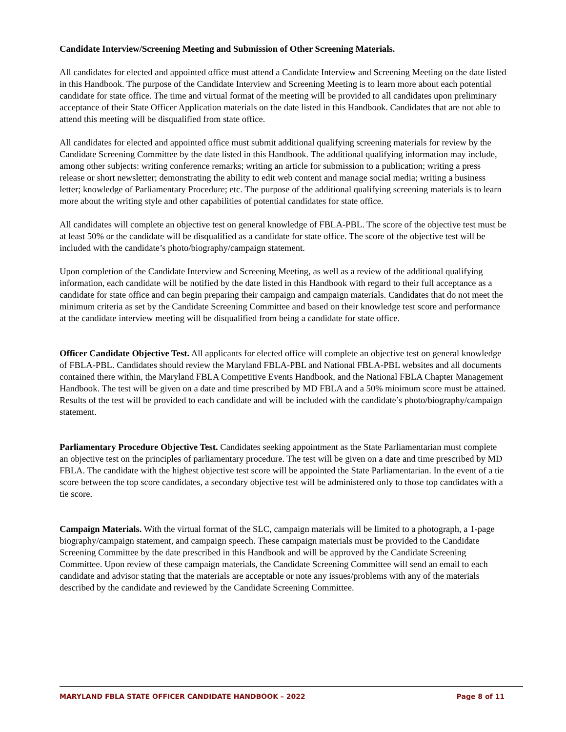Candidate Interview/Screening Meeting and Submission of Other Screening Materials.
All candidates for elected and appointed office must attend a Candidate Interview and Screening Meeting on the date listed in this Handbook. The purpose of the Candidate Interview and Screening Meeting is to learn more about each potential candidate for state office. The time and virtual format of the meeting will be provided to all candidates upon preliminary acceptance of their State Officer Application materials on the date listed in this Handbook. Candidates that are not able to attend this meeting will be disqualified from state office.
All candidates for elected and appointed office must submit additional qualifying screening materials for review by the Candidate Screening Committee by the date listed in this Handbook. The additional qualifying information may include, among other subjects: writing conference remarks; writing an article for submission to a publication; writing a press release or short newsletter; demonstrating the ability to edit web content and manage social media; writing a business letter; knowledge of Parliamentary Procedure; etc. The purpose of the additional qualifying screening materials is to learn more about the writing style and other capabilities of potential candidates for state office.
All candidates will complete an objective test on general knowledge of FBLA-PBL. The score of the objective test must be at least 50% or the candidate will be disqualified as a candidate for state office. The score of the objective test will be included with the candidate’s photo/biography/campaign statement.
Upon completion of the Candidate Interview and Screening Meeting, as well as a review of the additional qualifying information, each candidate will be notified by the date listed in this Handbook with regard to their full acceptance as a candidate for state office and can begin preparing their campaign and campaign materials. Candidates that do not meet the minimum criteria as set by the Candidate Screening Committee and based on their knowledge test score and performance at the candidate interview meeting will be disqualified from being a candidate for state office.
Officer Candidate Objective Test. All applicants for elected office will complete an objective test on general knowledge of FBLA-PBL. Candidates should review the Maryland FBLA-PBL and National FBLA-PBL websites and all documents contained there within, the Maryland FBLA Competitive Events Handbook, and the National FBLA Chapter Management Handbook. The test will be given on a date and time prescribed by MD FBLA and a 50% minimum score must be attained. Results of the test will be provided to each candidate and will be included with the candidate’s photo/biography/campaign statement.
Parliamentary Procedure Objective Test. Candidates seeking appointment as the State Parliamentarian must complete an objective test on the principles of parliamentary procedure. The test will be given on a date and time prescribed by MD FBLA. The candidate with the highest objective test score will be appointed the State Parliamentarian. In the event of a tie score between the top score candidates, a secondary objective test will be administered only to those top candidates with a tie score.
Campaign Materials. With the virtual format of the SLC, campaign materials will be limited to a photograph, a 1-page biography/campaign statement, and campaign speech. These campaign materials must be provided to the Candidate Screening Committee by the date prescribed in this Handbook and will be approved by the Candidate Screening Committee. Upon review of these campaign materials, the Candidate Screening Committee will send an email to each candidate and advisor stating that the materials are acceptable or note any issues/problems with any of the materials described by the candidate and reviewed by the Candidate Screening Committee.
MARYLAND FBLA STATE OFFICER CANDIDATE HANDBOOK – 2022 Page 8 of 11